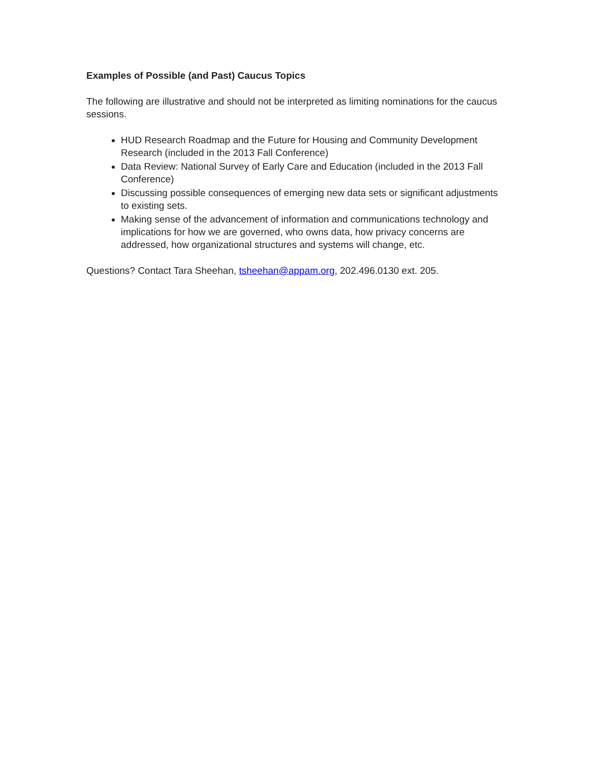Examples of Possible (and Past) Caucus Topics
The following are illustrative and should not be interpreted as limiting nominations for the caucus sessions.
HUD Research Roadmap and the Future for Housing and Community Development Research (included in the 2013 Fall Conference)
Data Review: National Survey of Early Care and Education (included in the 2013 Fall Conference)
Discussing possible consequences of emerging new data sets or significant adjustments to existing sets.
Making sense of the advancement of information and communications technology and implications for how we are governed, who owns data, how privacy concerns are addressed, how organizational structures and systems will change, etc.
Questions? Contact Tara Sheehan, tsheehan@appam.org, 202.496.0130 ext. 205.